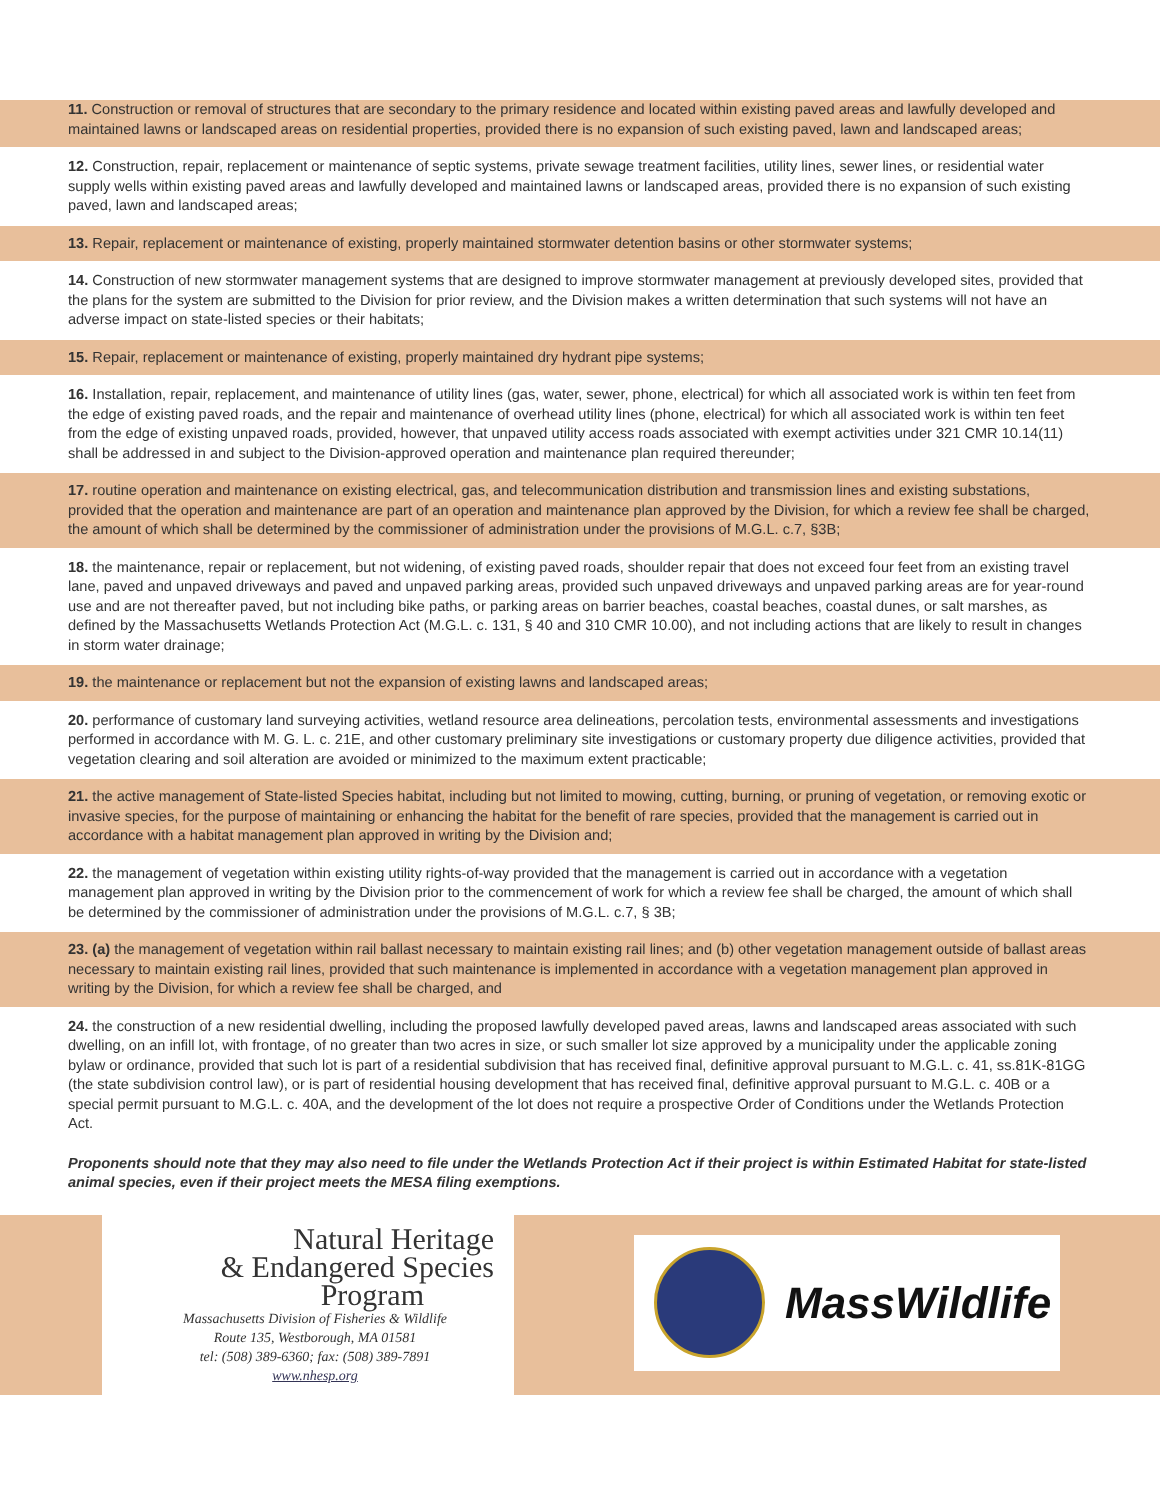11. Construction or removal of structures that are secondary to the primary residence and located within existing paved areas and lawfully developed and maintained lawns or landscaped areas on residential properties, provided there is no expansion of such existing paved, lawn and landscaped areas;
12. Construction, repair, replacement or maintenance of septic systems, private sewage treatment facilities, utility lines, sewer lines, or residential water supply wells within existing paved areas and lawfully developed and maintained lawns or landscaped areas, provided there is no expansion of such existing paved, lawn and landscaped areas;
13. Repair, replacement or maintenance of existing, properly maintained stormwater detention basins or other stormwater systems;
14. Construction of new stormwater management systems that are designed to improve stormwater management at previously developed sites, provided that the plans for the system are submitted to the Division for prior review, and the Division makes a written determination that such systems will not have an adverse impact on state-listed species or their habitats;
15. Repair, replacement or maintenance of existing, properly maintained dry hydrant pipe systems;
16. Installation, repair, replacement, and maintenance of utility lines (gas, water, sewer, phone, electrical) for which all associated work is within ten feet from the edge of existing paved roads, and the repair and maintenance of overhead utility lines (phone, electrical) for which all associated work is within ten feet from the edge of existing unpaved roads, provided, however, that unpaved utility access roads associated with exempt activities under 321 CMR 10.14(11) shall be addressed in and subject to the Division-approved operation and maintenance plan required thereunder;
17. routine operation and maintenance on existing electrical, gas, and telecommunication distribution and transmission lines and existing substations, provided that the operation and maintenance are part of an operation and maintenance plan approved by the Division, for which a review fee shall be charged, the amount of which shall be determined by the commissioner of administration under the provisions of M.G.L. c.7, §3B;
18. the maintenance, repair or replacement, but not widening, of existing paved roads, shoulder repair that does not exceed four feet from an existing travel lane, paved and unpaved driveways and paved and unpaved parking areas, provided such unpaved driveways and unpaved parking areas are for year-round use and are not thereafter paved, but not including bike paths, or parking areas on barrier beaches, coastal beaches, coastal dunes, or salt marshes, as defined by the Massachusetts Wetlands Protection Act (M.G.L. c. 131, § 40 and 310 CMR 10.00), and not including actions that are likely to result in changes in storm water drainage;
19. the maintenance or replacement but not the expansion of existing lawns and landscaped areas;
20. performance of customary land surveying activities, wetland resource area delineations, percolation tests, environmental assessments and investigations performed in accordance with M. G. L. c. 21E, and other customary preliminary site investigations or customary property due diligence activities, provided that vegetation clearing and soil alteration are avoided or minimized to the maximum extent practicable;
21. the active management of State-listed Species habitat, including but not limited to mowing, cutting, burning, or pruning of vegetation, or removing exotic or invasive species, for the purpose of maintaining or enhancing the habitat for the benefit of rare species, provided that the management is carried out in accordance with a habitat management plan approved in writing by the Division and;
22. the management of vegetation within existing utility rights-of-way provided that the management is carried out in accordance with a vegetation management plan approved in writing by the Division prior to the commencement of work for which a review fee shall be charged, the amount of which shall be determined by the commissioner of administration under the provisions of M.G.L. c.7, § 3B;
23. (a) the management of vegetation within rail ballast necessary to maintain existing rail lines; and (b) other vegetation management outside of ballast areas necessary to maintain existing rail lines, provided that such maintenance is implemented in accordance with a vegetation management plan approved in writing by the Division, for which a review fee shall be charged, and
24. the construction of a new residential dwelling, including the proposed lawfully developed paved areas, lawns and landscaped areas associated with such dwelling, on an infill lot, with frontage, of no greater than two acres in size, or such smaller lot size approved by a municipality under the applicable zoning bylaw or ordinance, provided that such lot is part of a residential subdivision that has received final, definitive approval pursuant to M.G.L. c. 41, ss.81K-81GG (the state subdivision control law), or is part of residential housing development that has received final, definitive approval pursuant to M.G.L. c. 40B or a special permit pursuant to M.G.L. c. 40A, and the development of the lot does not require a prospective Order of Conditions under the Wetlands Protection Act.
Proponents should note that they may also need to file under the Wetlands Protection Act if their project is within Estimated Habitat for state-listed animal species, even if their project meets the MESA filing exemptions.
Natural Heritage
& Endangered Species
Program
Massachusetts Division of Fisheries & Wildlife
Route 135, Westborough, MA 01581
tel: (508) 389-6360; fax: (508) 389-7891
www.nhesp.org
MassWildlife